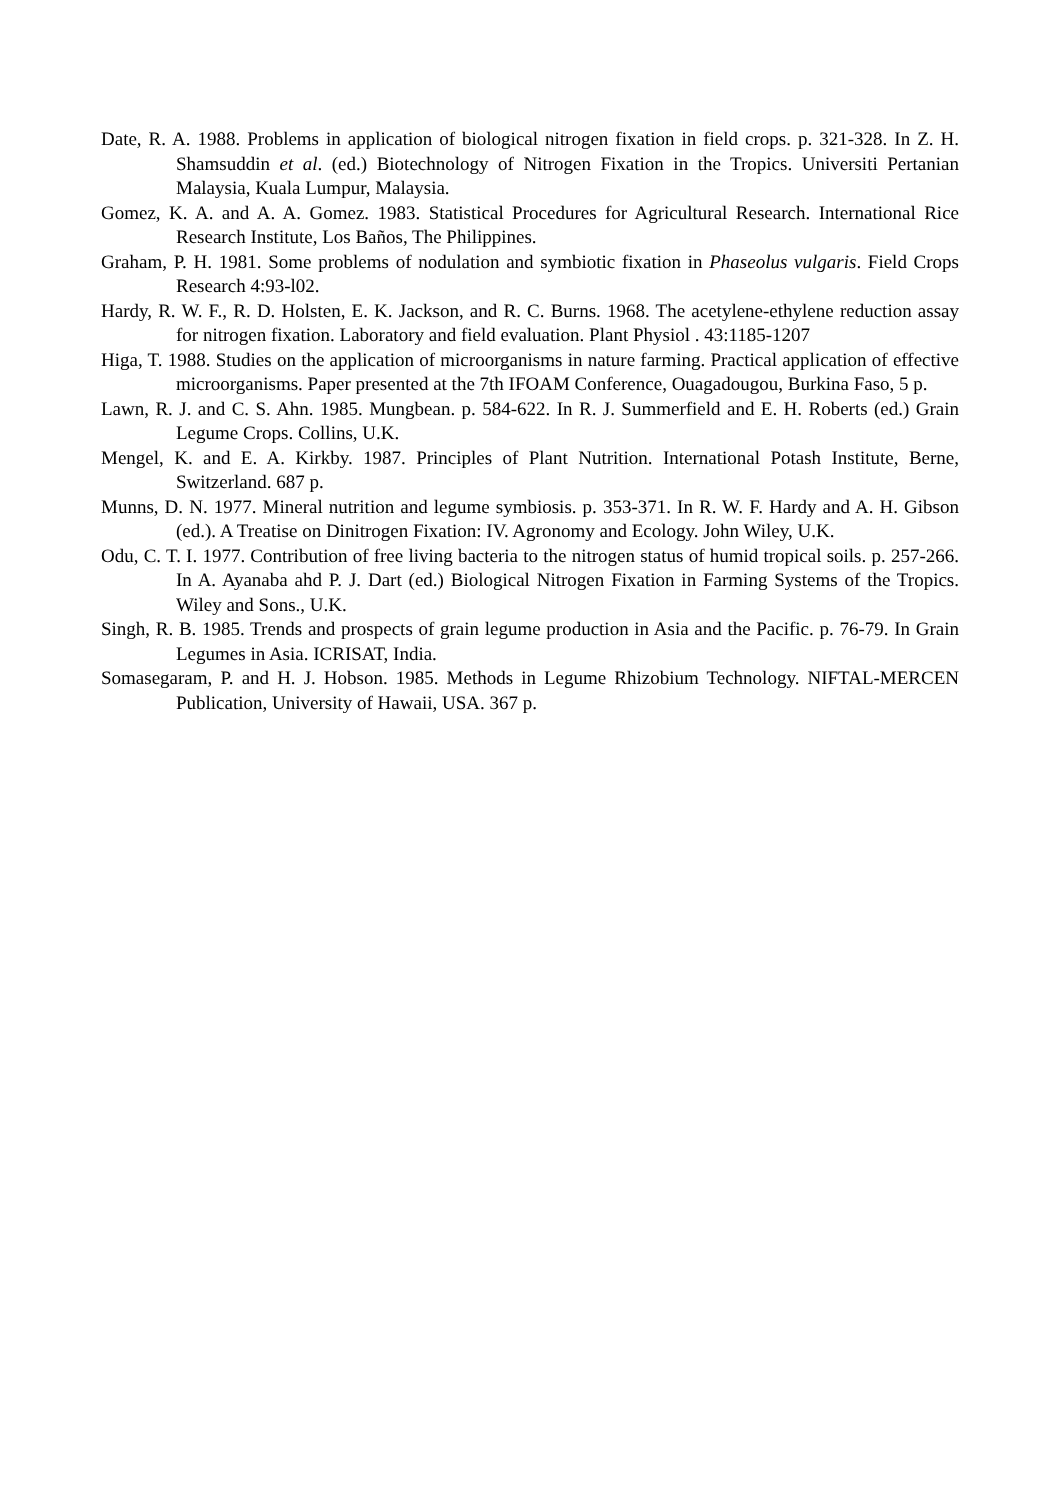Date, R. A. 1988. Problems in application of biological nitrogen fixation in field crops. p. 321-328. In Z. H. Shamsuddin et al. (ed.) Biotechnology of Nitrogen Fixation in the Tropics. Universiti Pertanian Malaysia, Kuala Lumpur, Malaysia.
Gomez, K. A. and A. A. Gomez. 1983. Statistical Procedures for Agricultural Research. International Rice Research Institute, Los Baños, The Philippines.
Graham, P. H. 1981. Some problems of nodulation and symbiotic fixation in Phaseolus vulgaris. Field Crops Research 4:93-l02.
Hardy, R. W. F., R. D. Holsten, E. K. Jackson, and R. C. Burns. 1968. The acetylene-ethylene reduction assay for nitrogen fixation. Laboratory and field evaluation. Plant Physiol . 43:1185-1207
Higa, T. 1988. Studies on the application of microorganisms in nature farming. Practical application of effective microorganisms. Paper presented at the 7th IFOAM Conference, Ouagadougou, Burkina Faso, 5 p.
Lawn, R. J. and C. S. Ahn. 1985. Mungbean. p. 584-622. In R. J. Summerfield and E. H. Roberts (ed.) Grain Legume Crops. Collins, U.K.
Mengel, K. and E. A. Kirkby. 1987. Principles of Plant Nutrition. International Potash Institute, Berne, Switzerland. 687 p.
Munns, D. N. 1977. Mineral nutrition and legume symbiosis. p. 353-371. In R. W. F. Hardy and A. H. Gibson (ed.). A Treatise on Dinitrogen Fixation: IV. Agronomy and Ecology. John Wiley, U.K.
Odu, C. T. I. 1977. Contribution of free living bacteria to the nitrogen status of humid tropical soils. p. 257-266. In A. Ayanaba ahd P. J. Dart (ed.) Biological Nitrogen Fixation in Farming Systems of the Tropics. Wiley and Sons., U.K.
Singh, R. B. 1985. Trends and prospects of grain legume production in Asia and the Pacific. p. 76-79. In Grain Legumes in Asia. ICRISAT, India.
Somasegaram, P. and H. J. Hobson. 1985. Methods in Legume Rhizobium Technology. NIFTAL-MERCEN Publication, University of Hawaii, USA. 367 p.